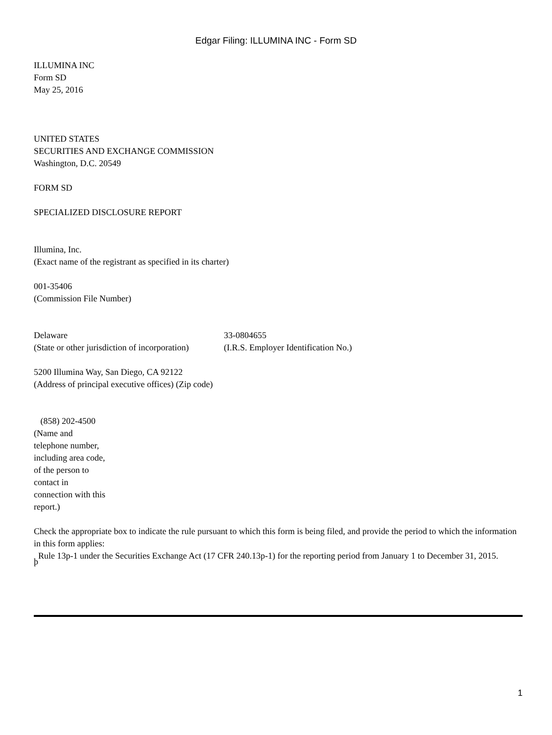Edgar Filing: ILLUMINA INC - Form SD
ILLUMINA INC
Form SD
May 25, 2016
UNITED STATES
SECURITIES AND EXCHANGE COMMISSION
Washington, D.C. 20549
FORM SD
SPECIALIZED DISCLOSURE REPORT
Illumina, Inc.
(Exact name of the registrant as specified in its charter)
001-35406
(Commission File Number)
Delaware
(State or other jurisdiction of incorporation)
33-0804655
(I.R.S. Employer Identification No.)
5200 Illumina Way, San Diego, CA 92122
(Address of principal executive offices) (Zip code)
(858) 202-4500
(Name and telephone number, including area code, of the person to contact in connection with this report.)
Check the appropriate box to indicate the rule pursuant to which this form is being filed, and provide the period to which the information in this form applies:
þ Rule 13p-1 under the Securities Exchange Act (17 CFR 240.13p-1) for the reporting period from January 1 to December 31, 2015.
1